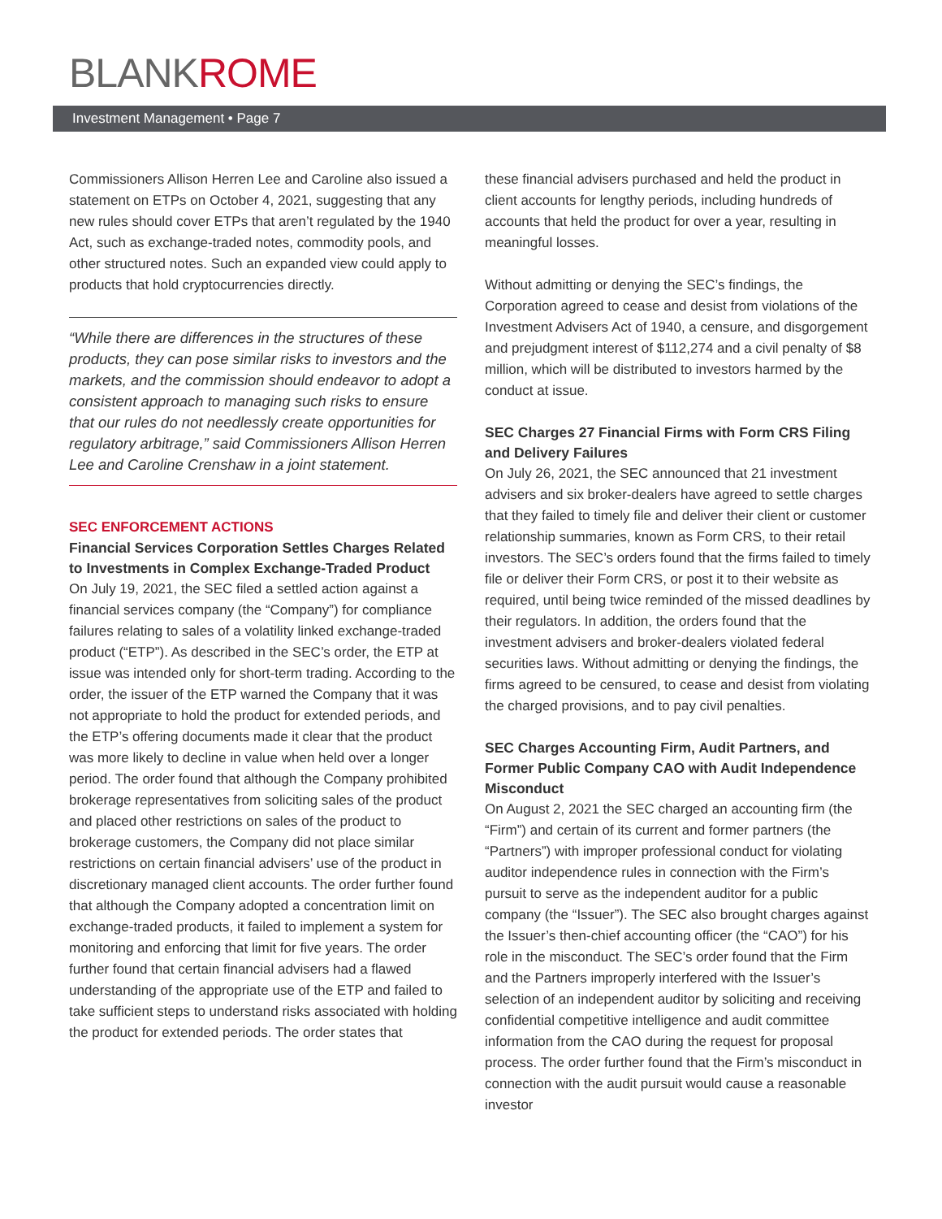BLANKROME
Investment Management • Page 7
Commissioners Allison Herren Lee and Caroline also issued a statement on ETPs on October 4, 2021, suggesting that any new rules should cover ETPs that aren’t regulated by the 1940 Act, such as exchange-traded notes, commodity pools, and other structured notes. Such an expanded view could apply to products that hold cryptocurrencies directly.
“While there are differences in the structures of these products, they can pose similar risks to investors and the markets, and the commission should endeavor to adopt a consistent approach to managing such risks to ensure that our rules do not needlessly create opportunities for regulatory arbitrage,” said Commissioners Allison Herren Lee and Caroline Crenshaw in a joint statement.
SEC ENFORCEMENT ACTIONS
Financial Services Corporation Settles Charges Related to Investments in Complex Exchange-Traded Product
On July 19, 2021, the SEC filed a settled action against a financial services company (the “Company”) for compliance failures relating to sales of a volatility linked exchange-traded product (“ETP”). As described in the SEC’s order, the ETP at issue was intended only for short-term trading. According to the order, the issuer of the ETP warned the Company that it was not appropriate to hold the product for extended periods, and the ETP’s offering documents made it clear that the product was more likely to decline in value when held over a longer period. The order found that although the Company prohibited brokerage representatives from soliciting sales of the product and placed other restrictions on sales of the product to brokerage customers, the Company did not place similar restrictions on certain financial advisers’ use of the product in discretionary managed client accounts. The order further found that although the Company adopted a concentration limit on exchange-traded products, it failed to implement a system for monitoring and enforcing that limit for five years. The order further found that certain financial advisers had a flawed understanding of the appropriate use of the ETP and failed to take sufficient steps to understand risks associated with holding the product for extended periods. The order states that
these financial advisers purchased and held the product in client accounts for lengthy periods, including hundreds of accounts that held the product for over a year, resulting in meaningful losses.
Without admitting or denying the SEC’s findings, the Corporation agreed to cease and desist from violations of the Investment Advisers Act of 1940, a censure, and disgorgement and prejudgment interest of $112,274 and a civil penalty of $8 million, which will be distributed to investors harmed by the conduct at issue.
SEC Charges 27 Financial Firms with Form CRS Filing and Delivery Failures
On July 26, 2021, the SEC announced that 21 investment advisers and six broker-dealers have agreed to settle charges that they failed to timely file and deliver their client or customer relationship summaries, known as Form CRS, to their retail investors. The SEC’s orders found that the firms failed to timely file or deliver their Form CRS, or post it to their website as required, until being twice reminded of the missed deadlines by their regulators. In addition, the orders found that the investment advisers and broker-dealers violated federal securities laws. Without admitting or denying the findings, the firms agreed to be censured, to cease and desist from violating the charged provisions, and to pay civil penalties.
SEC Charges Accounting Firm, Audit Partners, and Former Public Company CAO with Audit Independence Misconduct
On August 2, 2021 the SEC charged an accounting firm (the “Firm”) and certain of its current and former partners (the “Partners”) with improper professional conduct for violating auditor independence rules in connection with the Firm’s pursuit to serve as the independent auditor for a public company (the “Issuer”). The SEC also brought charges against the Issuer’s then-chief accounting officer (the “CAO”) for his role in the misconduct. The SEC’s order found that the Firm and the Partners improperly interfered with the Issuer’s selection of an independent auditor by soliciting and receiving confidential competitive intelligence and audit committee information from the CAO during the request for proposal process. The order further found that the Firm’s misconduct in connection with the audit pursuit would cause a reasonable investor